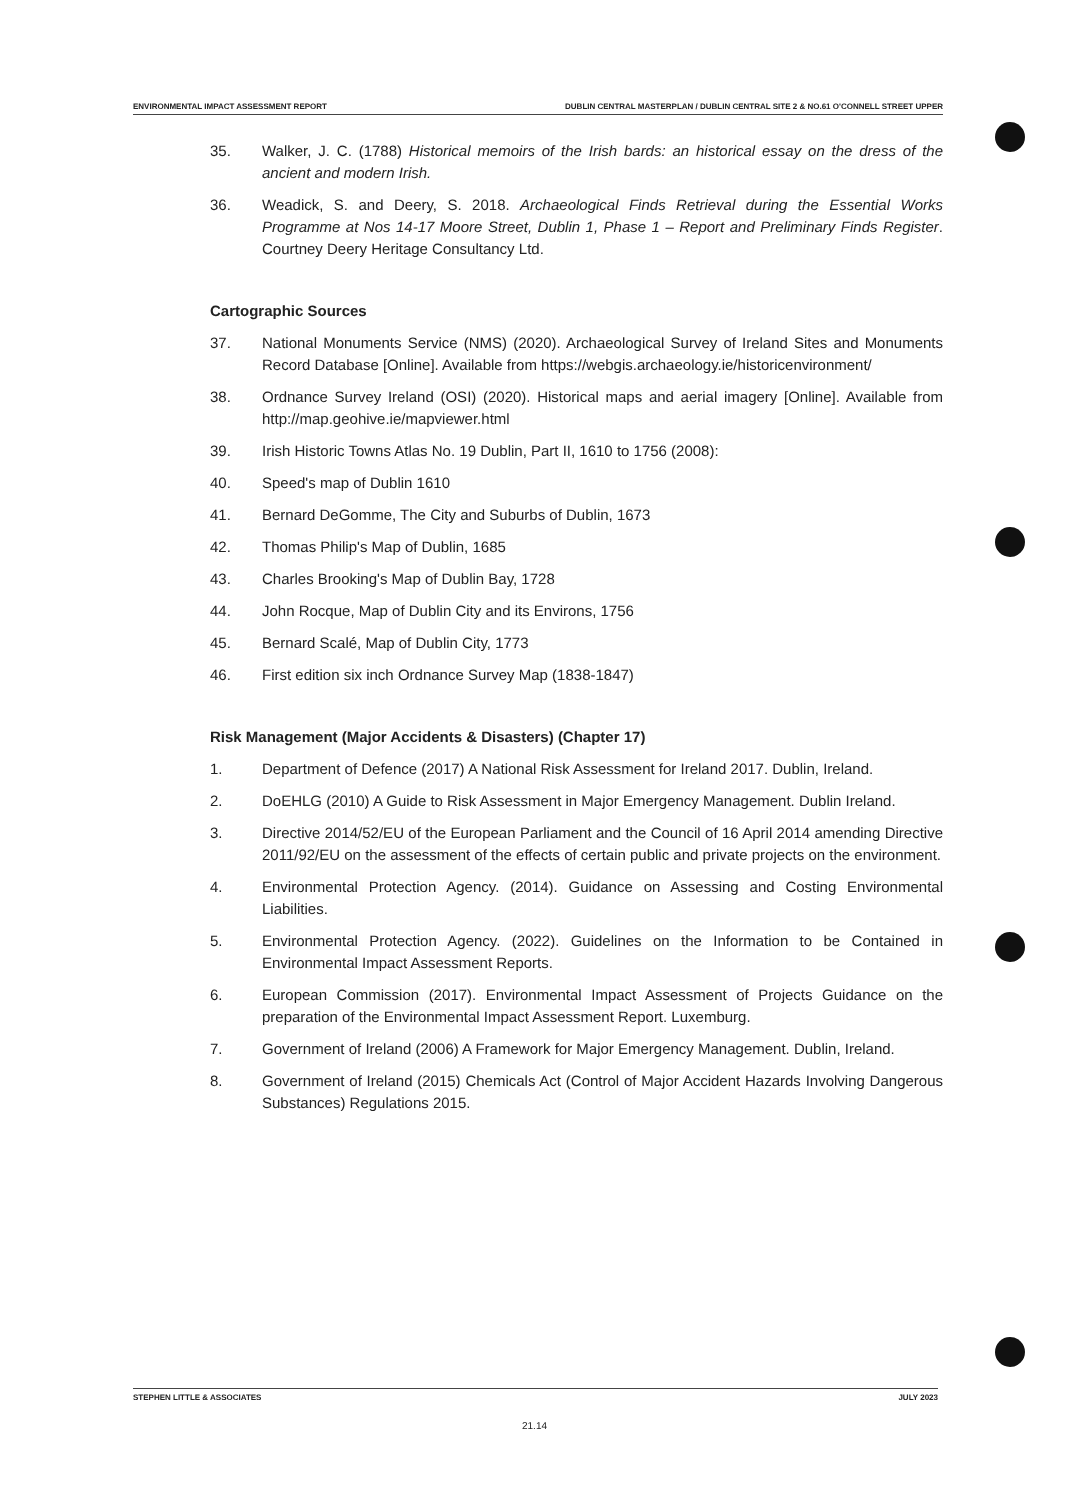ENVIRONMENTAL IMPACT ASSESSMENT REPORT DUBLIN CENTRAL MASTERPLAN / DUBLIN CENTRAL SITE 2 & NO.61 O'CONNELL STREET UPPER
35. Walker, J. C. (1788) Historical memoirs of the Irish bards: an historical essay on the dress of the ancient and modern Irish.
36. Weadick, S. and Deery, S. 2018. Archaeological Finds Retrieval during the Essential Works Programme at Nos 14-17 Moore Street, Dublin 1, Phase 1 – Report and Preliminary Finds Register. Courtney Deery Heritage Consultancy Ltd.
Cartographic Sources
37. National Monuments Service (NMS) (2020). Archaeological Survey of Ireland Sites and Monuments Record Database [Online]. Available from https://webgis.archaeology.ie/historicenvironment/
38. Ordnance Survey Ireland (OSI) (2020). Historical maps and aerial imagery [Online]. Available from http://map.geohive.ie/mapviewer.html
39. Irish Historic Towns Atlas No. 19 Dublin, Part II, 1610 to 1756 (2008):
40. Speed's map of Dublin 1610
41. Bernard DeGomme, The City and Suburbs of Dublin, 1673
42. Thomas Philip's Map of Dublin, 1685
43. Charles Brooking's Map of Dublin Bay, 1728
44. John Rocque, Map of Dublin City and its Environs, 1756
45. Bernard Scalé, Map of Dublin City, 1773
46. First edition six inch Ordnance Survey Map (1838-1847)
Risk Management (Major Accidents & Disasters) (Chapter 17)
1. Department of Defence (2017) A National Risk Assessment for Ireland 2017. Dublin, Ireland.
2. DoEHLG (2010) A Guide to Risk Assessment in Major Emergency Management. Dublin Ireland.
3. Directive 2014/52/EU of the European Parliament and the Council of 16 April 2014 amending Directive 2011/92/EU on the assessment of the effects of certain public and private projects on the environment.
4. Environmental Protection Agency. (2014). Guidance on Assessing and Costing Environmental Liabilities.
5. Environmental Protection Agency. (2022). Guidelines on the Information to be Contained in Environmental Impact Assessment Reports.
6. European Commission (2017). Environmental Impact Assessment of Projects Guidance on the preparation of the Environmental Impact Assessment Report. Luxemburg.
7. Government of Ireland (2006) A Framework for Major Emergency Management. Dublin, Ireland.
8. Government of Ireland (2015) Chemicals Act (Control of Major Accident Hazards Involving Dangerous Substances) Regulations 2015.
STEPHEN LITTLE & ASSOCIATES JULY 2023
21.14